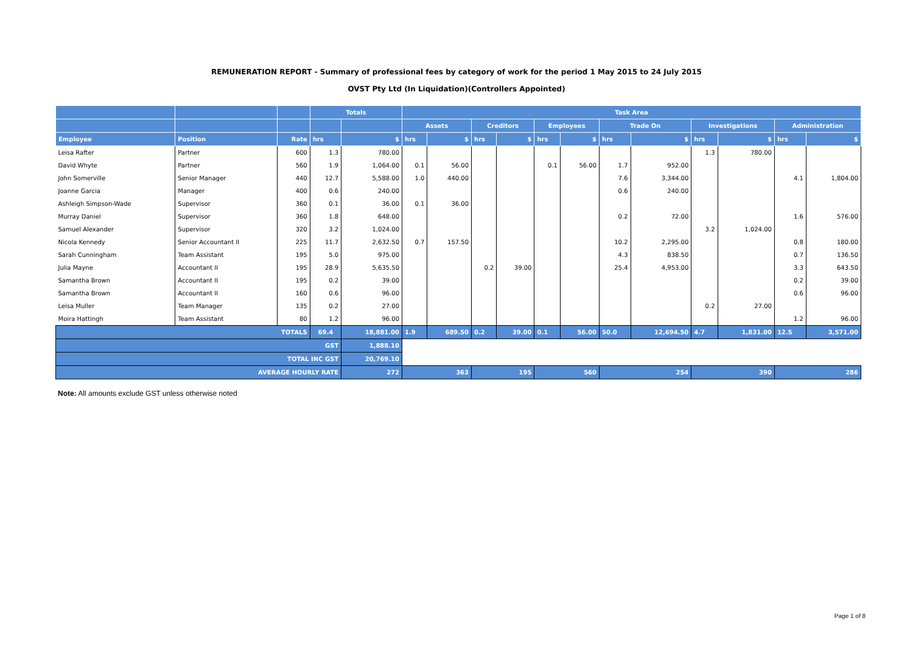REMUNERATION REPORT - Summary of professional fees by category of work for the period 1 May 2015 to 24 July 2015
OVST Pty Ltd (In Liquidation)(Controllers Appointed)
| | | | Totals | | Task Area | | | | | | | | | | | |
| --- | --- | --- | --- | --- | --- | --- | --- | --- | --- | --- | --- | --- | --- | --- | --- | --- |
| | | | | | Assets | | Creditors | | Employees | | Trade On | | Investigations | | Administration | |
| Employee | Position | Rate | hrs | $ | hrs | $ | hrs | $ | hrs | $ | hrs | $ | hrs | $ | hrs | $ |
| Leisa Rafter | Partner | 600 | 1.3 | 780.00 | | | | | | | | | 1.3 | 780.00 | | |
| David Whyte | Partner | 560 | 1.9 | 1,064.00 | 0.1 | 56.00 | | | 0.1 | 56.00 | 1.7 | 952.00 | | | | |
| John Somerville | Senior Manager | 440 | 12.7 | 5,588.00 | 1.0 | 440.00 | | | | | 7.6 | 3,344.00 | | | 4.1 | 1,804.00 |
| Joanne Garcia | Manager | 400 | 0.6 | 240.00 | | | | | | | 0.6 | 240.00 | | | | |
| Ashleigh Simpson-Wade | Supervisor | 360 | 0.1 | 36.00 | 0.1 | 36.00 | | | | | | | | | | |
| Murray Daniel | Supervisor | 360 | 1.8 | 648.00 | | | | | | | 0.2 | 72.00 | | | 1.6 | 576.00 |
| Samuel Alexander | Supervisor | 320 | 3.2 | 1,024.00 | | | | | | | | | 3.2 | 1,024.00 | | |
| Nicola Kennedy | Senior Accountant II | 225 | 11.7 | 2,632.50 | 0.7 | 157.50 | | | | | 10.2 | 2,295.00 | | | 0.8 | 180.00 |
| Sarah Cunningham | Team Assistant | 195 | 5.0 | 975.00 | | | | | | | 4.3 | 838.50 | | | 0.7 | 136.50 |
| Julia Mayne | Accountant II | 195 | 28.9 | 5,635.50 | | | 0.2 | 39.00 | | | 25.4 | 4,953.00 | | | 3.3 | 643.50 |
| Samantha Brown | Accountant II | 195 | 0.2 | 39.00 | | | | | | | | | | | 0.2 | 39.00 |
| Samantha Brown | Accountant II | 160 | 0.6 | 96.00 | | | | | | | | | | | 0.6 | 96.00 |
| Leisa Muller | Team Manager | 135 | 0.2 | 27.00 | | | | | | | | | 0.2 | 27.00 | | |
| Moira Hattingh | Team Assistant | 80 | 1.2 | 96.00 | | | | | | | | | | | 1.2 | 96.00 |
| TOTALS | | | 69.4 | 18,881.00 | 1.9 | 689.50 | 0.2 | 39.00 | 0.1 | 56.00 | 50.0 | 12,694.50 | 4.7 | 1,831.00 | 12.5 | 3,571.00 |
| GST | | | | 1,888.10 | | | | | | | | | | | | |
| TOTAL INC GST | | | | 20,769.10 | | | | | | | | | | | | |
| AVERAGE HOURLY RATE | | | | 272 | 363 | | 195 | | 560 | | 254 | | 390 | | 286 | |
Note: All amounts exclude GST unless otherwise noted
Page 1 of 8